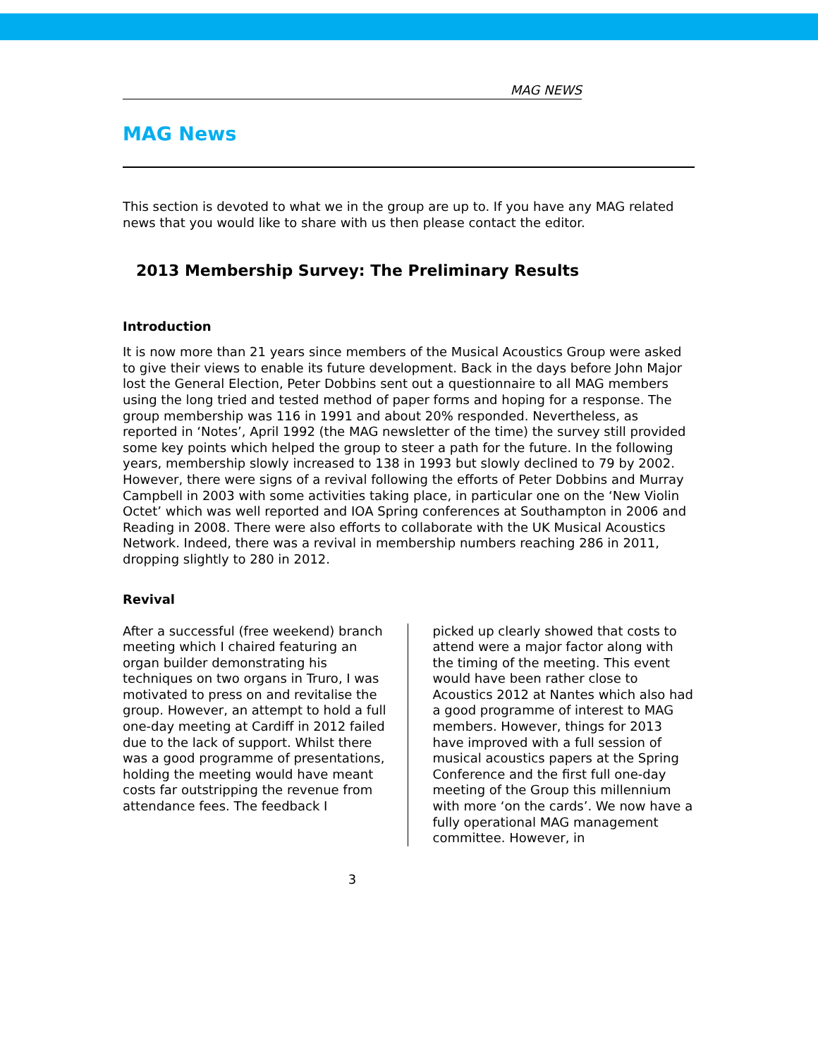MAG NEWS
MAG News
This section is devoted to what we in the group are up to. If you have any MAG related news that you would like to share with us then please contact the editor.
2013 Membership Survey: The Preliminary Results
Introduction
It is now more than 21 years since members of the Musical Acoustics Group were asked to give their views to enable its future development. Back in the days before John Major lost the General Election, Peter Dobbins sent out a questionnaire to all MAG members using the long tried and tested method of paper forms and hoping for a response. The group membership was 116 in 1991 and about 20% responded. Nevertheless, as reported in ‘Notes’, April 1992 (the MAG newsletter of the time) the survey still provided some key points which helped the group to steer a path for the future. In the following years, membership slowly increased to 138 in 1993 but slowly declined to 79 by 2002. However, there were signs of a revival following the efforts of Peter Dobbins and Murray Campbell in 2003 with some activities taking place, in particular one on the ‘New Violin Octet’ which was well reported and IOA Spring conferences at Southampton in 2006 and Reading in 2008. There were also efforts to collaborate with the UK Musical Acoustics Network. Indeed, there was a revival in membership numbers reaching 286 in 2011, dropping slightly to 280 in 2012.
Revival
After a successful (free weekend) branch meeting which I chaired featuring an organ builder demonstrating his techniques on two organs in Truro, I was motivated to press on and revitalise the group. However, an attempt to hold a full one-day meeting at Cardiff in 2012 failed due to the lack of support. Whilst there was a good programme of presentations, holding the meeting would have meant costs far outstripping the revenue from attendance fees. The feedback I
picked up clearly showed that costs to attend were a major factor along with the timing of the meeting. This event would have been rather close to Acoustics 2012 at Nantes which also had a good programme of interest to MAG members. However, things for 2013 have improved with a full session of musical acoustics papers at the Spring Conference and the first full one-day meeting of the Group this millennium with more ‘on the cards’. We now have a fully operational MAG management committee. However, in
3